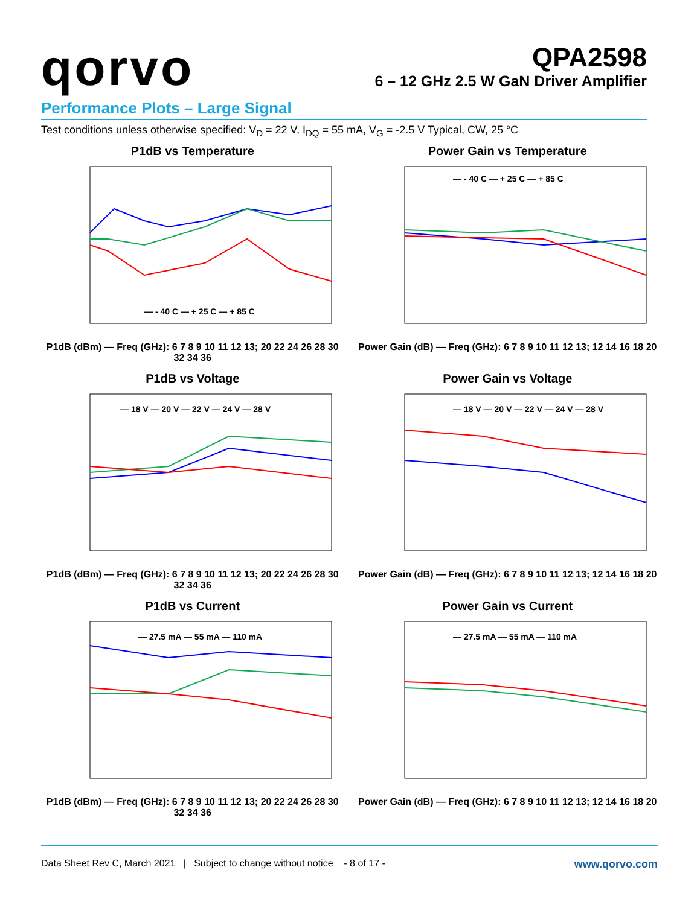qorvo
QPA2598
6 – 12 GHz 2.5 W GaN Driver Amplifier
Performance Plots – Large Signal
Test conditions unless otherwise specified: V<sub>D</sub> = 22 V, I<sub>DQ</sub> = 55 mA, V<sub>G</sub> = -2.5 V Typical, CW, 25 °C
P1dB vs Temperature
— - 40 C — + 25 C — + 85 C
P1dB (dBm) — Freq (GHz): 6 7 8 9 10 11 12 13; 20 22 24 26 28 30 32 34 36
Power Gain vs Temperature
— - 40 C — + 25 C — + 85 C
Power Gain (dB) — Freq (GHz): 6 7 8 9 10 11 12 13; 12 14 16 18 20
P1dB vs Voltage
— 18 V — 20 V — 22 V — 24 V — 28 V
P1dB (dBm) — Freq (GHz): 6 7 8 9 10 11 12 13; 20 22 24 26 28 30 32 34 36
Power Gain vs Voltage
— 18 V — 20 V — 22 V — 24 V — 28 V
Power Gain (dB) — Freq (GHz): 6 7 8 9 10 11 12 13; 12 14 16 18 20
P1dB vs Current
— 27.5 mA — 55 mA — 110 mA
P1dB (dBm) — Freq (GHz): 6 7 8 9 10 11 12 13; 20 22 24 26 28 30 32 34 36
Power Gain vs Current
— 27.5 mA — 55 mA — 110 mA
Power Gain (dB) — Freq (GHz): 6 7 8 9 10 11 12 13; 12 14 16 18 20
Data Sheet Rev C, March 2021 | Subject to change without notice - 8 of 17 - www.qorvo.com